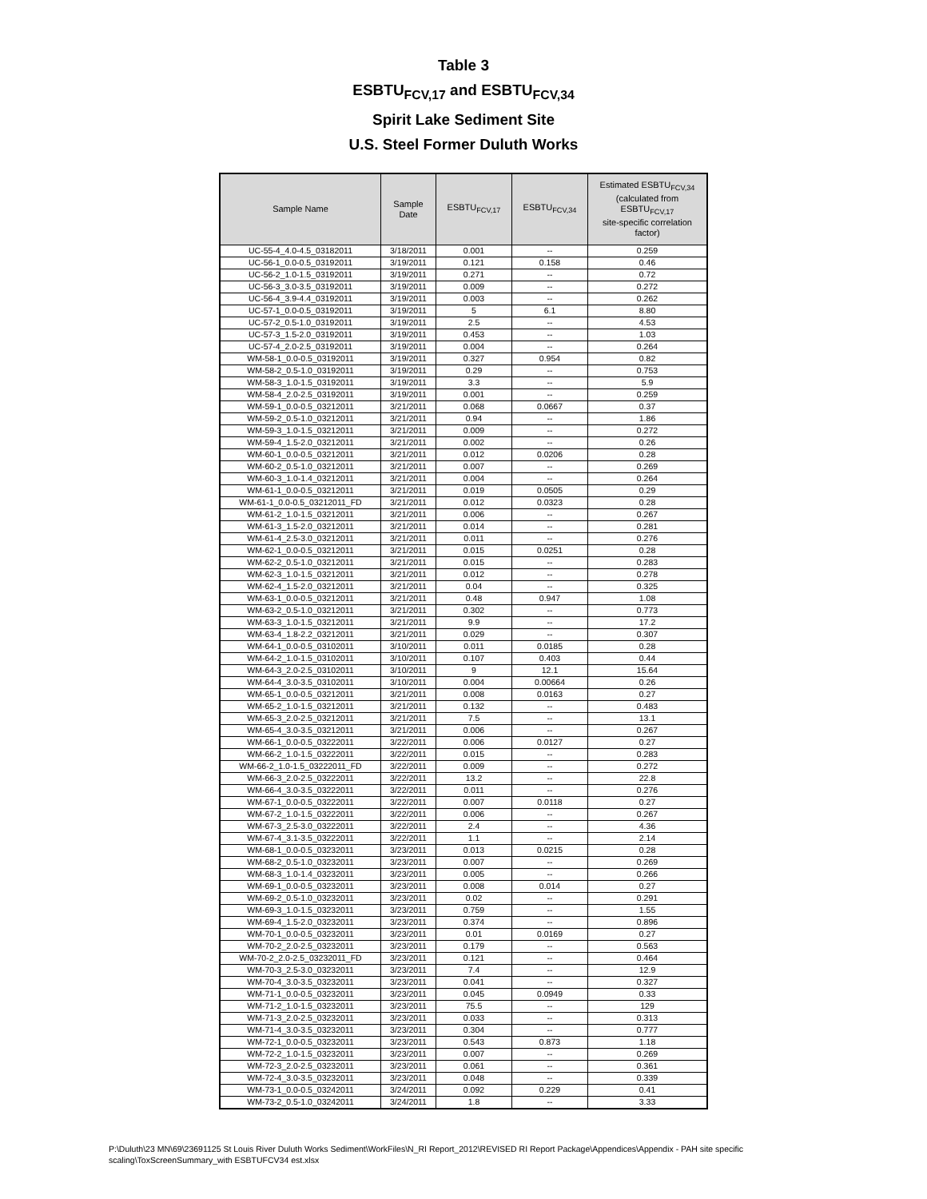Table 3
ESBTU<sub>FCV,17</sub> and ESBTU<sub>FCV,34</sub>
Spirit Lake Sediment Site
U.S. Steel Former Duluth Works
| Sample Name | Sample Date | ESBTU<sub>FCV,17</sub> | ESBTU<sub>FCV,34</sub> | Estimated ESBTU<sub>FCV,34</sub> (calculated from ESBTU<sub>FCV,17</sub> site-specific correlation factor) |
| --- | --- | --- | --- | --- |
| UC-55-4_4.0-4.5_03182011 | 3/18/2011 | 0.001 | -- | 0.259 |
| UC-56-1_0.0-0.5_03192011 | 3/19/2011 | 0.121 | 0.158 | 0.46 |
| UC-56-2_1.0-1.5_03192011 | 3/19/2011 | 0.271 | -- | 0.72 |
| UC-56-3_3.0-3.5_03192011 | 3/19/2011 | 0.009 | -- | 0.272 |
| UC-56-4_3.9-4.4_03192011 | 3/19/2011 | 0.003 | -- | 0.262 |
| UC-57-1_0.0-0.5_03192011 | 3/19/2011 | 5 | 6.1 | 8.80 |
| UC-57-2_0.5-1.0_03192011 | 3/19/2011 | 2.5 | -- | 4.53 |
| UC-57-3_1.5-2.0_03192011 | 3/19/2011 | 0.453 | -- | 1.03 |
| UC-57-4_2.0-2.5_03192011 | 3/19/2011 | 0.004 | -- | 0.264 |
| WM-58-1_0.0-0.5_03192011 | 3/19/2011 | 0.327 | 0.954 | 0.82 |
| WM-58-2_0.5-1.0_03192011 | 3/19/2011 | 0.29 | -- | 0.753 |
| WM-58-3_1.0-1.5_03192011 | 3/19/2011 | 3.3 | -- | 5.9 |
| WM-58-4_2.0-2.5_03192011 | 3/19/2011 | 0.001 | -- | 0.259 |
| WM-59-1_0.0-0.5_03212011 | 3/21/2011 | 0.068 | 0.0667 | 0.37 |
| WM-59-2_0.5-1.0_03212011 | 3/21/2011 | 0.94 | -- | 1.86 |
| WM-59-3_1.0-1.5_03212011 | 3/21/2011 | 0.009 | -- | 0.272 |
| WM-59-4_1.5-2.0_03212011 | 3/21/2011 | 0.002 | -- | 0.26 |
| WM-60-1_0.0-0.5_03212011 | 3/21/2011 | 0.012 | 0.0206 | 0.28 |
| WM-60-2_0.5-1.0_03212011 | 3/21/2011 | 0.007 | -- | 0.269 |
| WM-60-3_1.0-1.4_03212011 | 3/21/2011 | 0.004 | -- | 0.264 |
| WM-61-1_0.0-0.5_03212011 | 3/21/2011 | 0.019 | 0.0505 | 0.29 |
| WM-61-1_0.0-0.5_03212011_FD | 3/21/2011 | 0.012 | 0.0323 | 0.28 |
| WM-61-2_1.0-1.5_03212011 | 3/21/2011 | 0.006 | -- | 0.267 |
| WM-61-3_1.5-2.0_03212011 | 3/21/2011 | 0.014 | -- | 0.281 |
| WM-61-4_2.5-3.0_03212011 | 3/21/2011 | 0.011 | -- | 0.276 |
| WM-62-1_0.0-0.5_03212011 | 3/21/2011 | 0.015 | 0.0251 | 0.28 |
| WM-62-2_0.5-1.0_03212011 | 3/21/2011 | 0.015 | -- | 0.283 |
| WM-62-3_1.0-1.5_03212011 | 3/21/2011 | 0.012 | -- | 0.278 |
| WM-62-4_1.5-2.0_03212011 | 3/21/2011 | 0.04 | -- | 0.325 |
| WM-63-1_0.0-0.5_03212011 | 3/21/2011 | 0.48 | 0.947 | 1.08 |
| WM-63-2_0.5-1.0_03212011 | 3/21/2011 | 0.302 | -- | 0.773 |
| WM-63-3_1.0-1.5_03212011 | 3/21/2011 | 9.9 | -- | 17.2 |
| WM-63-4_1.8-2.2_03212011 | 3/21/2011 | 0.029 | -- | 0.307 |
| WM-64-1_0.0-0.5_03102011 | 3/10/2011 | 0.011 | 0.0185 | 0.28 |
| WM-64-2_1.0-1.5_03102011 | 3/10/2011 | 0.107 | 0.403 | 0.44 |
| WM-64-3_2.0-2.5_03102011 | 3/10/2011 | 9 | 12.1 | 15.64 |
| WM-64-4_3.0-3.5_03102011 | 3/10/2011 | 0.004 | 0.00664 | 0.26 |
| WM-65-1_0.0-0.5_03212011 | 3/21/2011 | 0.008 | 0.0163 | 0.27 |
| WM-65-2_1.0-1.5_03212011 | 3/21/2011 | 0.132 | -- | 0.483 |
| WM-65-3_2.0-2.5_03212011 | 3/21/2011 | 7.5 | -- | 13.1 |
| WM-65-4_3.0-3.5_03212011 | 3/21/2011 | 0.006 | -- | 0.267 |
| WM-66-1_0.0-0.5_03222011 | 3/22/2011 | 0.006 | 0.0127 | 0.27 |
| WM-66-2_1.0-1.5_03222011 | 3/22/2011 | 0.015 | -- | 0.283 |
| WM-66-2_1.0-1.5_03222011_FD | 3/22/2011 | 0.009 | -- | 0.272 |
| WM-66-3_2.0-2.5_03222011 | 3/22/2011 | 13.2 | -- | 22.8 |
| WM-66-4_3.0-3.5_03222011 | 3/22/2011 | 0.011 | -- | 0.276 |
| WM-67-1_0.0-0.5_03222011 | 3/22/2011 | 0.007 | 0.0118 | 0.27 |
| WM-67-2_1.0-1.5_03222011 | 3/22/2011 | 0.006 | -- | 0.267 |
| WM-67-3_2.5-3.0_03222011 | 3/22/2011 | 2.4 | -- | 4.36 |
| WM-67-4_3.1-3.5_03222011 | 3/22/2011 | 1.1 | -- | 2.14 |
| WM-68-1_0.0-0.5_03232011 | 3/23/2011 | 0.013 | 0.0215 | 0.28 |
| WM-68-2_0.5-1.0_03232011 | 3/23/2011 | 0.007 | -- | 0.269 |
| WM-68-3_1.0-1.4_03232011 | 3/23/2011 | 0.005 | -- | 0.266 |
| WM-69-1_0.0-0.5_03232011 | 3/23/2011 | 0.008 | 0.014 | 0.27 |
| WM-69-2_0.5-1.0_03232011 | 3/23/2011 | 0.02 | -- | 0.291 |
| WM-69-3_1.0-1.5_03232011 | 3/23/2011 | 0.759 | -- | 1.55 |
| WM-69-4_1.5-2.0_03232011 | 3/23/2011 | 0.374 | -- | 0.896 |
| WM-70-1_0.0-0.5_03232011 | 3/23/2011 | 0.01 | 0.0169 | 0.27 |
| WM-70-2_2.0-2.5_03232011 | 3/23/2011 | 0.179 | -- | 0.563 |
| WM-70-2_2.0-2.5_03232011_FD | 3/23/2011 | 0.121 | -- | 0.464 |
| WM-70-3_2.5-3.0_03232011 | 3/23/2011 | 7.4 | -- | 12.9 |
| WM-70-4_3.0-3.5_03232011 | 3/23/2011 | 0.041 | -- | 0.327 |
| WM-71-1_0.0-0.5_03232011 | 3/23/2011 | 0.045 | 0.0949 | 0.33 |
| WM-71-2_1.0-1.5_03232011 | 3/23/2011 | 75.5 | -- | 129 |
| WM-71-3_2.0-2.5_03232011 | 3/23/2011 | 0.033 | -- | 0.313 |
| WM-71-4_3.0-3.5_03232011 | 3/23/2011 | 0.304 | -- | 0.777 |
| WM-72-1_0.0-0.5_03232011 | 3/23/2011 | 0.543 | 0.873 | 1.18 |
| WM-72-2_1.0-1.5_03232011 | 3/23/2011 | 0.007 | -- | 0.269 |
| WM-72-3_2.0-2.5_03232011 | 3/23/2011 | 0.061 | -- | 0.361 |
| WM-72-4_3.0-3.5_03232011 | 3/23/2011 | 0.048 | -- | 0.339 |
| WM-73-1_0.0-0.5_03242011 | 3/24/2011 | 0.092 | 0.229 | 0.41 |
| WM-73-2_0.5-1.0_03242011 | 3/24/2011 | 1.8 | -- | 3.33 |
P:\Duluth\23 MN\69\23691125 St Louis River Duluth Works Sediment\WorkFiles\N_RI Report_2012\REVISED RI Report Package\Appendices\Appendix - PAH site specific scaling\ToxScreenSummary_with ESBTUFCV34 est.xlsx